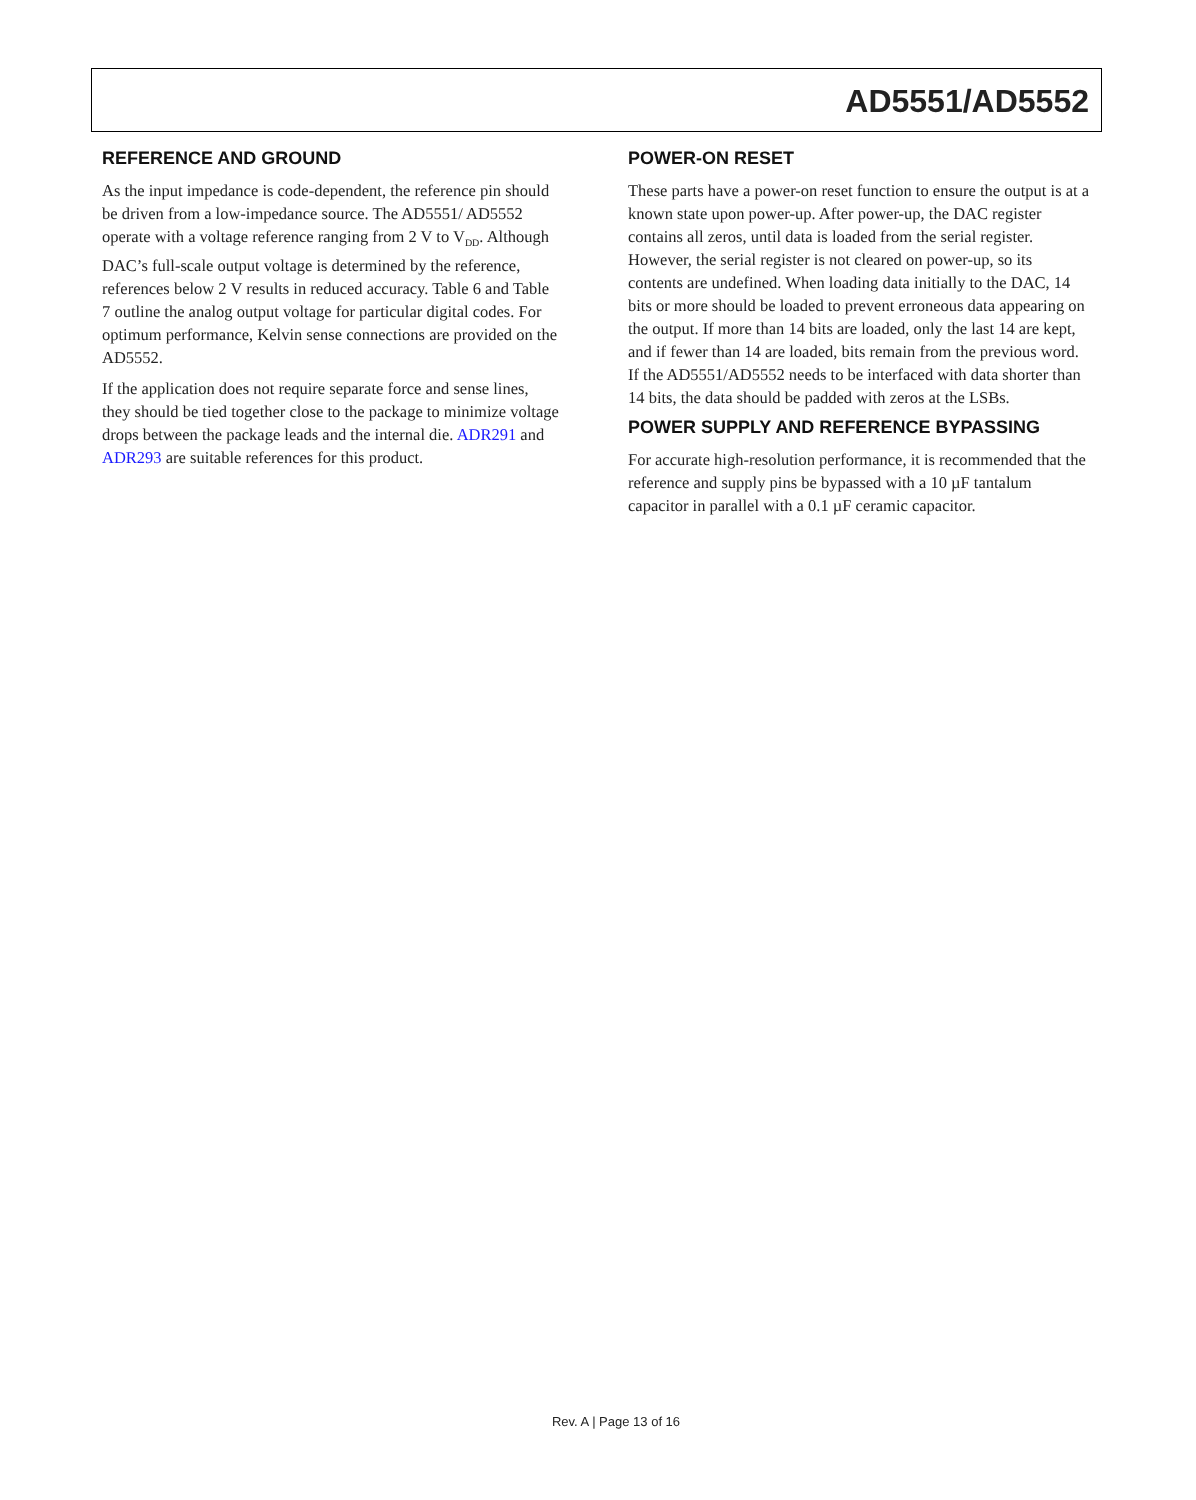AD5551/AD5552
REFERENCE AND GROUND
As the input impedance is code-dependent, the reference pin should be driven from a low-impedance source. The AD5551/ AD5552 operate with a voltage reference ranging from 2 V to V<sub>DD</sub>. Although DAC’s full-scale output voltage is determined by the reference, references below 2 V results in reduced accuracy. Table 6 and Table 7 outline the analog output voltage for particular digital codes. For optimum performance, Kelvin sense connections are provided on the AD5552.
If the application does not require separate force and sense lines, they should be tied together close to the package to minimize voltage drops between the package leads and the internal die. ADR291 and ADR293 are suitable references for this product.
POWER-ON RESET
These parts have a power-on reset function to ensure the output is at a known state upon power-up. After power-up, the DAC register contains all zeros, until data is loaded from the serial register. However, the serial register is not cleared on power-up, so its contents are undefined. When loading data initially to the DAC, 14 bits or more should be loaded to prevent erroneous data appearing on the output. If more than 14 bits are loaded, only the last 14 are kept, and if fewer than 14 are loaded, bits remain from the previous word. If the AD5551/AD5552 needs to be interfaced with data shorter than 14 bits, the data should be padded with zeros at the LSBs.
POWER SUPPLY AND REFERENCE BYPASSING
For accurate high-resolution performance, it is recommended that the reference and supply pins be bypassed with a 10 µF tantalum capacitor in parallel with a 0.1 µF ceramic capacitor.
Rev. A | Page 13 of 16